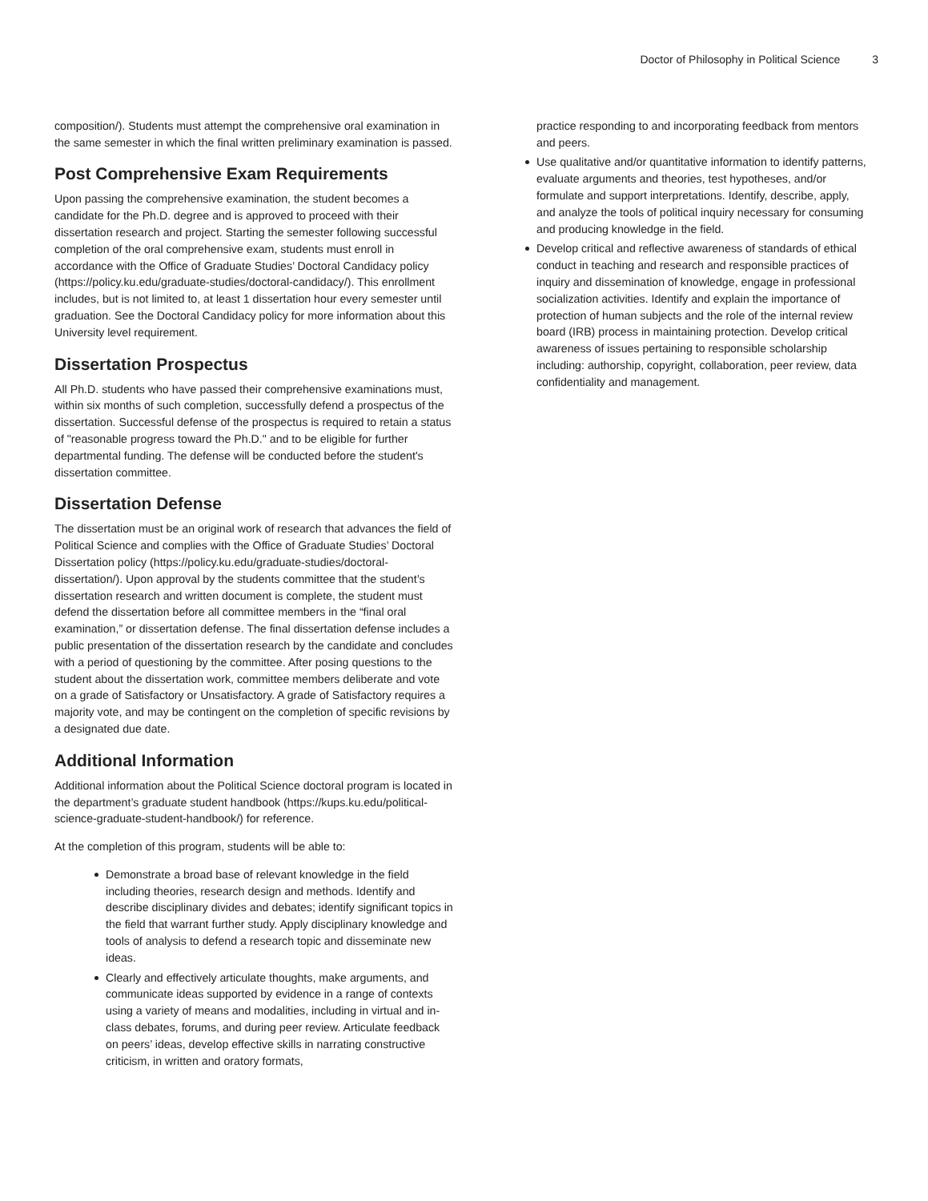Doctor of Philosophy in Political Science 3
composition/). Students must attempt the comprehensive oral examination in the same semester in which the final written preliminary examination is passed.
Post Comprehensive Exam Requirements
Upon passing the comprehensive examination, the student becomes a candidate for the Ph.D. degree and is approved to proceed with their dissertation research and project. Starting the semester following successful completion of the oral comprehensive exam, students must enroll in accordance with the Office of Graduate Studies’ Doctoral Candidacy policy (https://policy.ku.edu/graduate-studies/doctoral-candidacy/). This enrollment includes, but is not limited to, at least 1 dissertation hour every semester until graduation. See the Doctoral Candidacy policy for more information about this University level requirement.
Dissertation Prospectus
All Ph.D. students who have passed their comprehensive examinations must, within six months of such completion, successfully defend a prospectus of the dissertation. Successful defense of the prospectus is required to retain a status of "reasonable progress toward the Ph.D." and to be eligible for further departmental funding. The defense will be conducted before the student's dissertation committee.
Dissertation Defense
The dissertation must be an original work of research that advances the field of Political Science and complies with the Office of Graduate Studies’ Doctoral Dissertation policy (https://policy.ku.edu/graduate-studies/doctoral-dissertation/). Upon approval by the students committee that the student’s dissertation research and written document is complete, the student must defend the dissertation before all committee members in the “final oral examination,” or dissertation defense. The final dissertation defense includes a public presentation of the dissertation research by the candidate and concludes with a period of questioning by the committee. After posing questions to the student about the dissertation work, committee members deliberate and vote on a grade of Satisfactory or Unsatisfactory. A grade of Satisfactory requires a majority vote, and may be contingent on the completion of specific revisions by a designated due date.
Additional Information
Additional information about the Political Science doctoral program is located in the department’s graduate student handbook (https://kups.ku.edu/political-science-graduate-student-handbook/) for reference.
At the completion of this program, students will be able to:
Demonstrate a broad base of relevant knowledge in the field including theories, research design and methods. Identify and describe disciplinary divides and debates; identify significant topics in the field that warrant further study. Apply disciplinary knowledge and tools of analysis to defend a research topic and disseminate new ideas.
Clearly and effectively articulate thoughts, make arguments, and communicate ideas supported by evidence in a range of contexts using a variety of means and modalities, including in virtual and in-class debates, forums, and during peer review. Articulate feedback on peers’ ideas, develop effective skills in narrating constructive criticism, in written and oratory formats,
practice responding to and incorporating feedback from mentors and peers.
Use qualitative and/or quantitative information to identify patterns, evaluate arguments and theories, test hypotheses, and/or formulate and support interpretations. Identify, describe, apply, and analyze the tools of political inquiry necessary for consuming and producing knowledge in the field.
Develop critical and reflective awareness of standards of ethical conduct in teaching and research and responsible practices of inquiry and dissemination of knowledge, engage in professional socialization activities. Identify and explain the importance of protection of human subjects and the role of the internal review board (IRB) process in maintaining protection. Develop critical awareness of issues pertaining to responsible scholarship including: authorship, copyright, collaboration, peer review, data confidentiality and management.